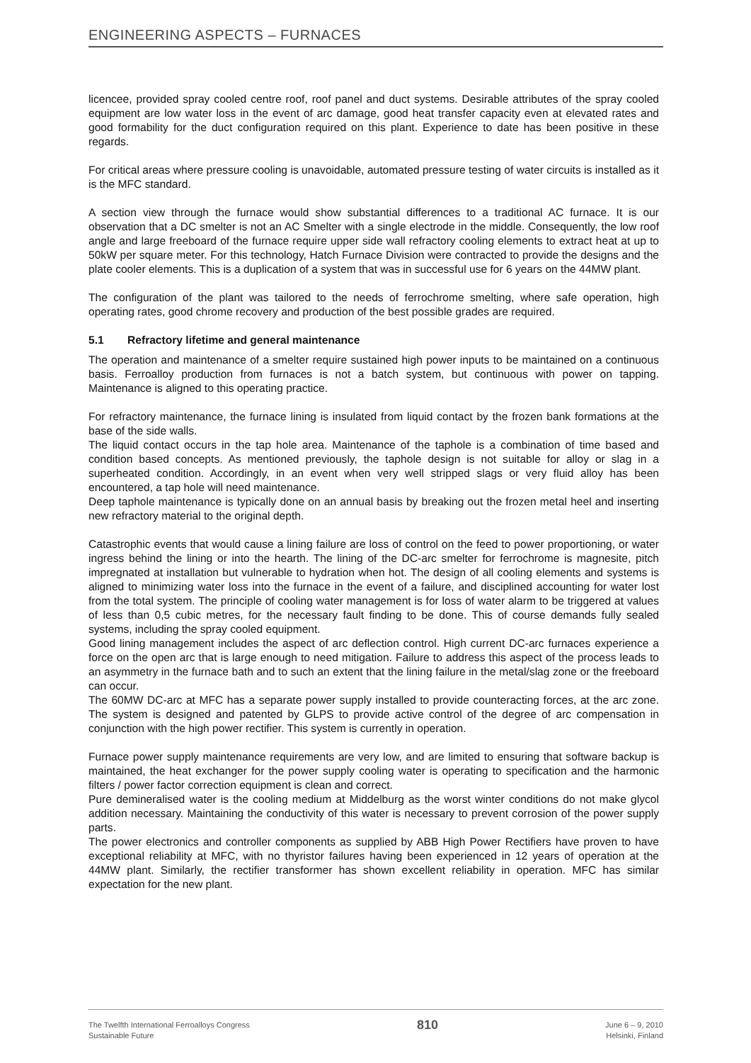ENGINEERING ASPECTS – FURNACES
licencee, provided spray cooled centre roof, roof panel and duct systems. Desirable attributes of the spray cooled equipment are low water loss in the event of arc damage, good heat transfer capacity even at elevated rates and good formability for the duct configuration required on this plant. Experience to date has been positive in these regards.
For critical areas where pressure cooling is unavoidable, automated pressure testing of water circuits is installed as it is the MFC standard.
A section view through the furnace would show substantial differences to a traditional AC furnace. It is our observation that a DC smelter is not an AC Smelter with a single electrode in the middle. Consequently, the low roof angle and large freeboard of the furnace require upper side wall refractory cooling elements to extract heat at up to 50kW per square meter. For this technology, Hatch Furnace Division were contracted to provide the designs and the plate cooler elements. This is a duplication of a system that was in successful use for 6 years on the 44MW plant.
The configuration of the plant was tailored to the needs of ferrochrome smelting, where safe operation, high operating rates, good chrome recovery and production of the best possible grades are required.
5.1 Refractory lifetime and general maintenance
The operation and maintenance of a smelter require sustained high power inputs to be maintained on a continuous basis. Ferroalloy production from furnaces is not a batch system, but continuous with power on tapping. Maintenance is aligned to this operating practice.
For refractory maintenance, the furnace lining is insulated from liquid contact by the frozen bank formations at the base of the side walls.
The liquid contact occurs in the tap hole area. Maintenance of the taphole is a combination of time based and condition based concepts. As mentioned previously, the taphole design is not suitable for alloy or slag in a superheated condition. Accordingly, in an event when very well stripped slags or very fluid alloy has been encountered, a tap hole will need maintenance.
Deep taphole maintenance is typically done on an annual basis by breaking out the frozen metal heel and inserting new refractory material to the original depth.
Catastrophic events that would cause a lining failure are loss of control on the feed to power proportioning, or water ingress behind the lining or into the hearth. The lining of the DC-arc smelter for ferrochrome is magnesite, pitch impregnated at installation but vulnerable to hydration when hot. The design of all cooling elements and systems is aligned to minimizing water loss into the furnace in the event of a failure, and disciplined accounting for water lost from the total system. The principle of cooling water management is for loss of water alarm to be triggered at values of less than 0,5 cubic metres, for the necessary fault finding to be done. This of course demands fully sealed systems, including the spray cooled equipment.
Good lining management includes the aspect of arc deflection control. High current DC-arc furnaces experience a force on the open arc that is large enough to need mitigation. Failure to address this aspect of the process leads to an asymmetry in the furnace bath and to such an extent that the lining failure in the metal/slag zone or the freeboard can occur.
The 60MW DC-arc at MFC has a separate power supply installed to provide counteracting forces, at the arc zone. The system is designed and patented by GLPS to provide active control of the degree of arc compensation in conjunction with the high power rectifier. This system is currently in operation.
Furnace power supply maintenance requirements are very low, and are limited to ensuring that software backup is maintained, the heat exchanger for the power supply cooling water is operating to specification and the harmonic filters / power factor correction equipment is clean and correct.
Pure demineralised water is the cooling medium at Middelburg as the worst winter conditions do not make glycol addition necessary. Maintaining the conductivity of this water is necessary to prevent corrosion of the power supply parts.
The power electronics and controller components as supplied by ABB High Power Rectifiers have proven to have exceptional reliability at MFC, with no thyristor failures having been experienced in 12 years of operation at the 44MW plant. Similarly, the rectifier transformer has shown excellent reliability in operation. MFC has similar expectation for the new plant.
The Twelfth International Ferroalloys Congress
Sustainable Future
810
June 6 – 9, 2010
Helsinki, Finland